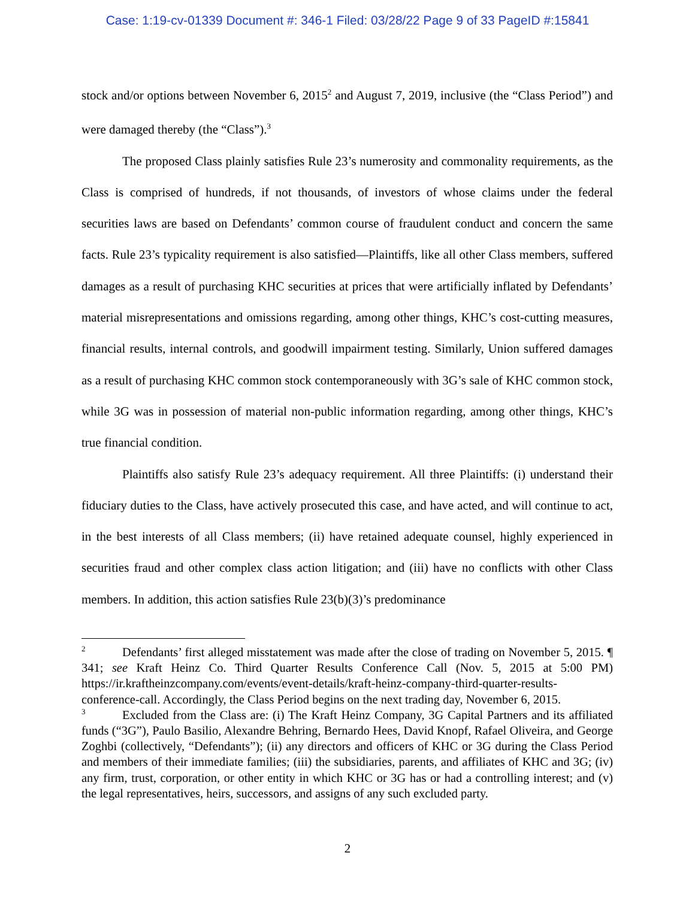Case: 1:19-cv-01339 Document #: 346-1 Filed: 03/28/22 Page 9 of 33 PageID #:15841
stock and/or options between November 6, 2015<sup>2</sup> and August 7, 2019, inclusive (the “Class Period”) and were damaged thereby (the “Class”).<sup>3</sup>
The proposed Class plainly satisfies Rule 23’s numerosity and commonality requirements, as the Class is comprised of hundreds, if not thousands, of investors of whose claims under the federal securities laws are based on Defendants’ common course of fraudulent conduct and concern the same facts. Rule 23’s typicality requirement is also satisfied—Plaintiffs, like all other Class members, suffered damages as a result of purchasing KHC securities at prices that were artificially inflated by Defendants’ material misrepresentations and omissions regarding, among other things, KHC’s cost-cutting measures, financial results, internal controls, and goodwill impairment testing. Similarly, Union suffered damages as a result of purchasing KHC common stock contemporaneously with 3G’s sale of KHC common stock, while 3G was in possession of material non-public information regarding, among other things, KHC’s true financial condition.
Plaintiffs also satisfy Rule 23’s adequacy requirement. All three Plaintiffs: (i) understand their fiduciary duties to the Class, have actively prosecuted this case, and have acted, and will continue to act, in the best interests of all Class members; (ii) have retained adequate counsel, highly experienced in securities fraud and other complex class action litigation; and (iii) have no conflicts with other Class members. In addition, this action satisfies Rule 23(b)(3)’s predominance
<sup>2</sup> Defendants’ first alleged misstatement was made after the close of trading on November 5, 2015. ¶ 341; see Kraft Heinz Co. Third Quarter Results Conference Call (Nov. 5, 2015 at 5:00 PM) https://ir.kraftheinzcompany.com/events/event-details/kraft-heinz-company-third-quarter-results-conference-call. Accordingly, the Class Period begins on the next trading day, November 6, 2015.
<sup>3</sup> Excluded from the Class are: (i) The Kraft Heinz Company, 3G Capital Partners and its affiliated funds (“3G”), Paulo Basilio, Alexandre Behring, Bernardo Hees, David Knopf, Rafael Oliveira, and George Zoghbi (collectively, “Defendants”); (ii) any directors and officers of KHC or 3G during the Class Period and members of their immediate families; (iii) the subsidiaries, parents, and affiliates of KHC and 3G; (iv) any firm, trust, corporation, or other entity in which KHC or 3G has or had a controlling interest; and (v) the legal representatives, heirs, successors, and assigns of any such excluded party.
2